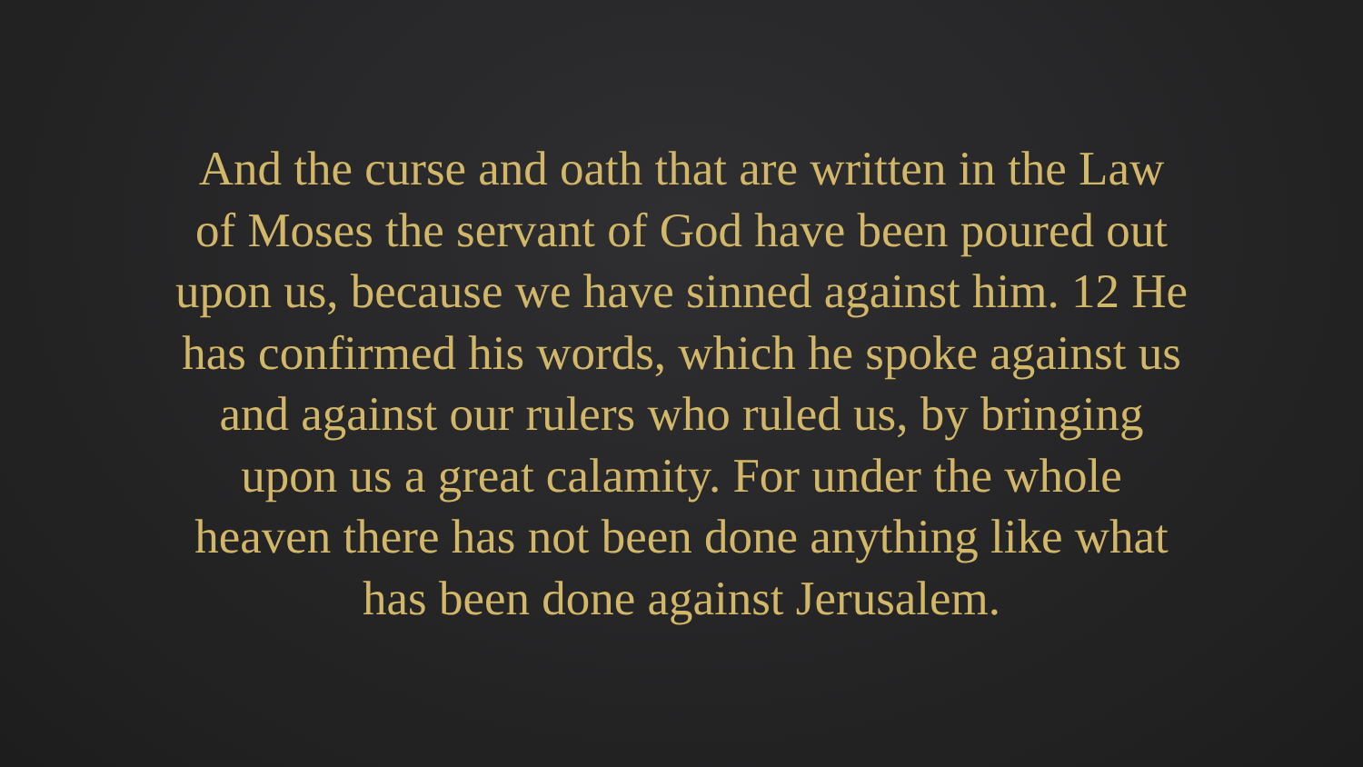And the curse and oath that are written in the Law
of Moses the servant of God have been poured out
upon us, because we have sinned against him. 12 He
has confirmed his words, which he spoke against us
and against our rulers who ruled us, by bringing
upon us a great calamity. For under the whole
heaven there has not been done anything like what
has been done against Jerusalem.